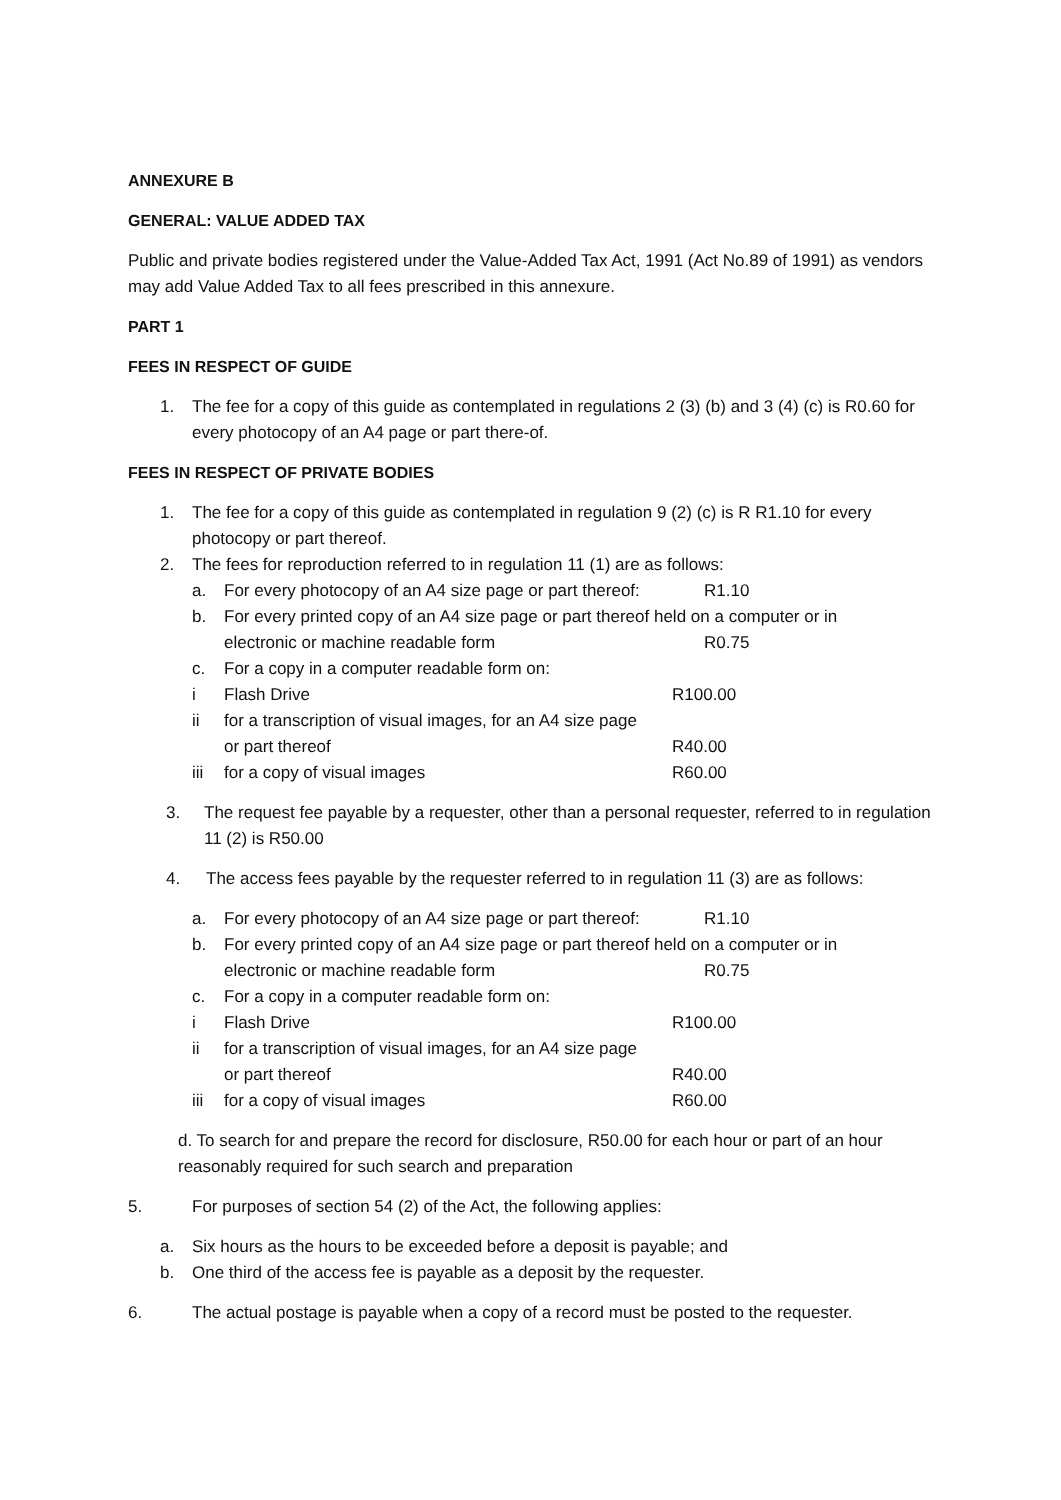ANNEXURE B
GENERAL: VALUE ADDED TAX
Public and private bodies registered under the Value-Added Tax Act, 1991 (Act No.89 of 1991) as vendors may add Value Added Tax to all fees prescribed in this annexure.
PART 1
FEES IN RESPECT OF GUIDE
1. The fee for a copy of this guide as contemplated in regulations 2 (3) (b) and 3 (4) (c) is R0.60 for every photocopy of an A4 page or part there-of.
FEES IN RESPECT OF PRIVATE BODIES
1. The fee for a copy of this guide as contemplated in regulation 9 (2) (c) is R R1.10 for every photocopy or part thereof.
2. The fees for reproduction referred to in regulation 11 (1) are as follows:
a. For every photocopy of an A4 size page or part thereof: R1.10
b. For every printed copy of an A4 size page or part thereof held on a computer or in
electronic or machine readable form R0.75
c. For a copy in a computer readable form on:
i Flash Drive R100.00
ii for a transcription of visual images, for an A4 size page
or part thereof
R40.00
iii for a copy of visual images R60.00
3. The request fee payable by a requester, other than a personal requester, referred to in regulation 11 (2) is R50.00
4. The access fees payable by the requester referred to in regulation 11 (3) are as follows:
a. For every photocopy of an A4 size page or part thereof: R1.10
b. For every printed copy of an A4 size page or part thereof held on a computer or in
electronic or machine readable form R0.75
c. For a copy in a computer readable form on:
i Flash Drive R100.00
ii for a transcription of visual images, for an A4 size page
or part thereof
R40.00
iii for a copy of visual images R60.00
d. To search for and prepare the record for disclosure, R50.00 for each hour or part of an hour reasonably required for such search and preparation
5. For purposes of section 54 (2) of the Act, the following applies:
a. Six hours as the hours to be exceeded before a deposit is payable; and
b. One third of the access fee is payable as a deposit by the requester.
6. The actual postage is payable when a copy of a record must be posted to the requester.